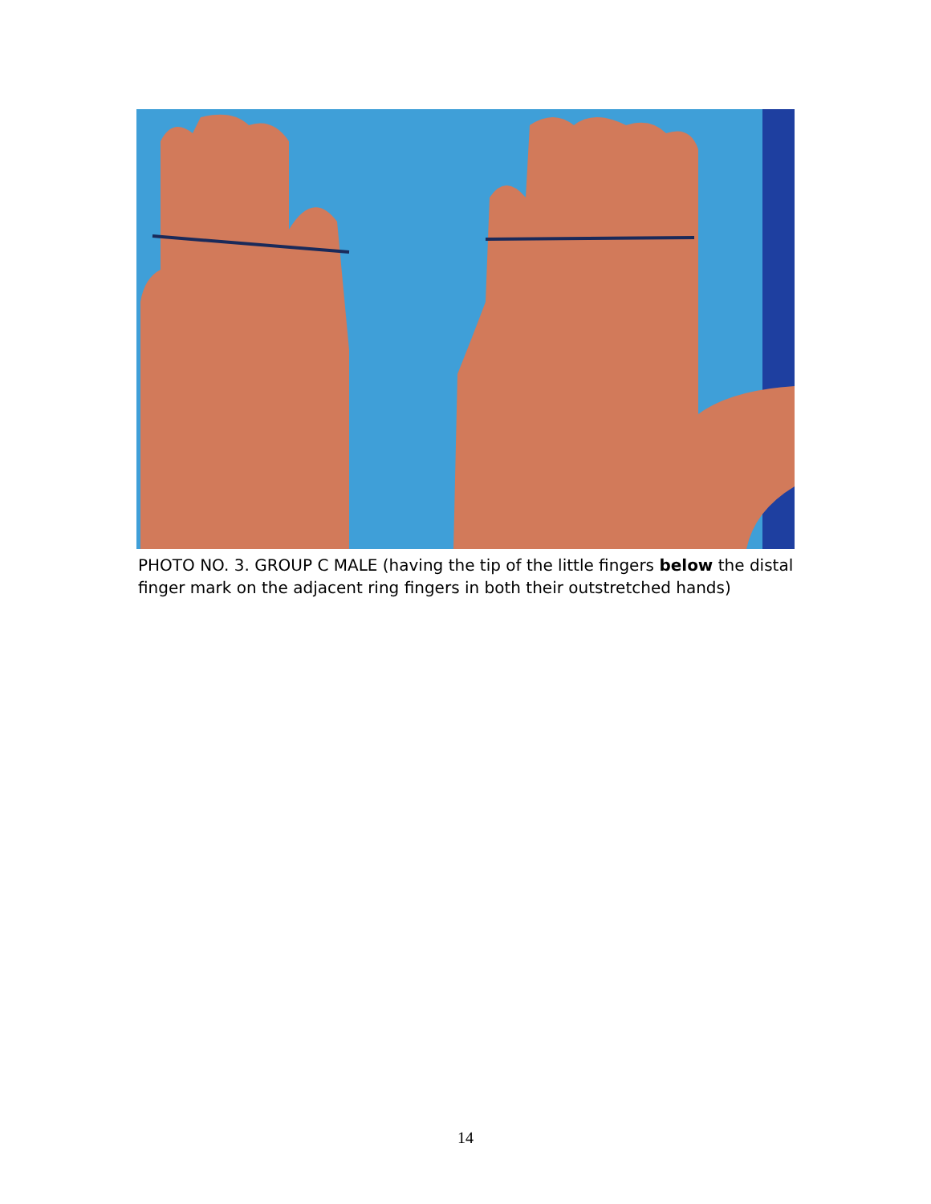PHOTO NO. 3. GROUP C MALE (having the tip of the little fingers below the distal finger mark on the adjacent ring fingers in both their outstretched hands)
14